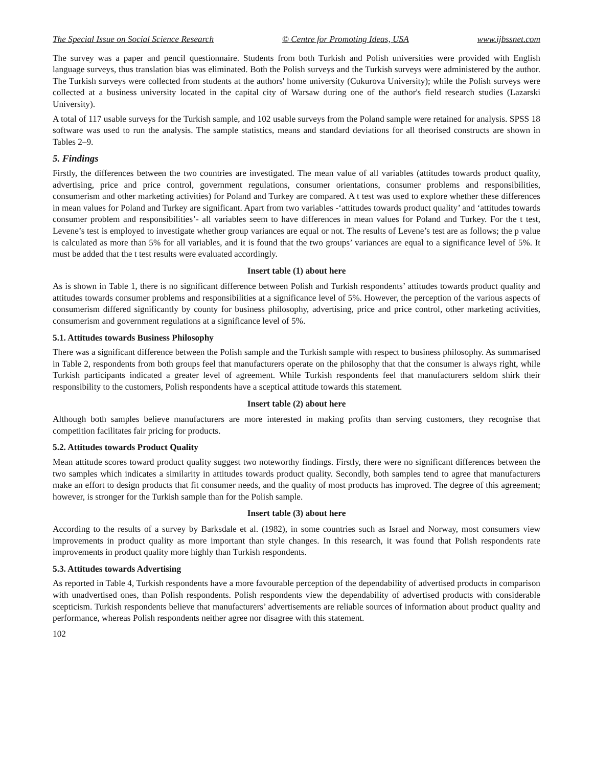The Special Issue on Social Science Research © Centre for Promoting Ideas, USA www.ijbssnet.com
The survey was a paper and pencil questionnaire. Students from both Turkish and Polish universities were provided with English language surveys, thus translation bias was eliminated. Both the Polish surveys and the Turkish surveys were administered by the author. The Turkish surveys were collected from students at the authors' home university (Cukurova University); while the Polish surveys were collected at a business university located in the capital city of Warsaw during one of the author's field research studies (Lazarski University).
A total of 117 usable surveys for the Turkish sample, and 102 usable surveys from the Poland sample were retained for analysis. SPSS 18 software was used to run the analysis. The sample statistics, means and standard deviations for all theorised constructs are shown in Tables 2–9.
5. Findings
Firstly, the differences between the two countries are investigated. The mean value of all variables (attitudes towards product quality, advertising, price and price control, government regulations, consumer orientations, consumer problems and responsibilities, consumerism and other marketing activities) for Poland and Turkey are compared. A t test was used to explore whether these differences in mean values for Poland and Turkey are significant. Apart from two variables -‘attitudes towards product quality’ and ‘attitudes towards consumer problem and responsibilities’- all variables seem to have differences in mean values for Poland and Turkey. For the t test, Levene’s test is employed to investigate whether group variances are equal or not. The results of Levene’s test are as follows; the p value is calculated as more than 5% for all variables, and it is found that the two groups’ variances are equal to a significance level of 5%. It must be added that the t test results were evaluated accordingly.
Insert table (1) about here
As is shown in Table 1, there is no significant difference between Polish and Turkish respondents’ attitudes towards product quality and attitudes towards consumer problems and responsibilities at a significance level of 5%. However, the perception of the various aspects of consumerism differed significantly by county for business philosophy, advertising, price and price control, other marketing activities, consumerism and government regulations at a significance level of 5%.
5.1. Attitudes towards Business Philosophy
There was a significant difference between the Polish sample and the Turkish sample with respect to business philosophy. As summarised in Table 2, respondents from both groups feel that manufacturers operate on the philosophy that that the consumer is always right, while Turkish participants indicated a greater level of agreement. While Turkish respondents feel that manufacturers seldom shirk their responsibility to the customers, Polish respondents have a sceptical attitude towards this statement.
Insert table (2) about here
Although both samples believe manufacturers are more interested in making profits than serving customers, they recognise that competition facilitates fair pricing for products.
5.2. Attitudes towards Product Quality
Mean attitude scores toward product quality suggest two noteworthy findings. Firstly, there were no significant differences between the two samples which indicates a similarity in attitudes towards product quality. Secondly, both samples tend to agree that manufacturers make an effort to design products that fit consumer needs, and the quality of most products has improved. The degree of this agreement; however, is stronger for the Turkish sample than for the Polish sample.
Insert table (3) about here
According to the results of a survey by Barksdale et al. (1982), in some countries such as Israel and Norway, most consumers view improvements in product quality as more important than style changes. In this research, it was found that Polish respondents rate improvements in product quality more highly than Turkish respondents.
5.3. Attitudes towards Advertising
As reported in Table 4, Turkish respondents have a more favourable perception of the dependability of advertised products in comparison with unadvertised ones, than Polish respondents. Polish respondents view the dependability of advertised products with considerable scepticism. Turkish respondents believe that manufacturers’ advertisements are reliable sources of information about product quality and performance, whereas Polish respondents neither agree nor disagree with this statement.
102